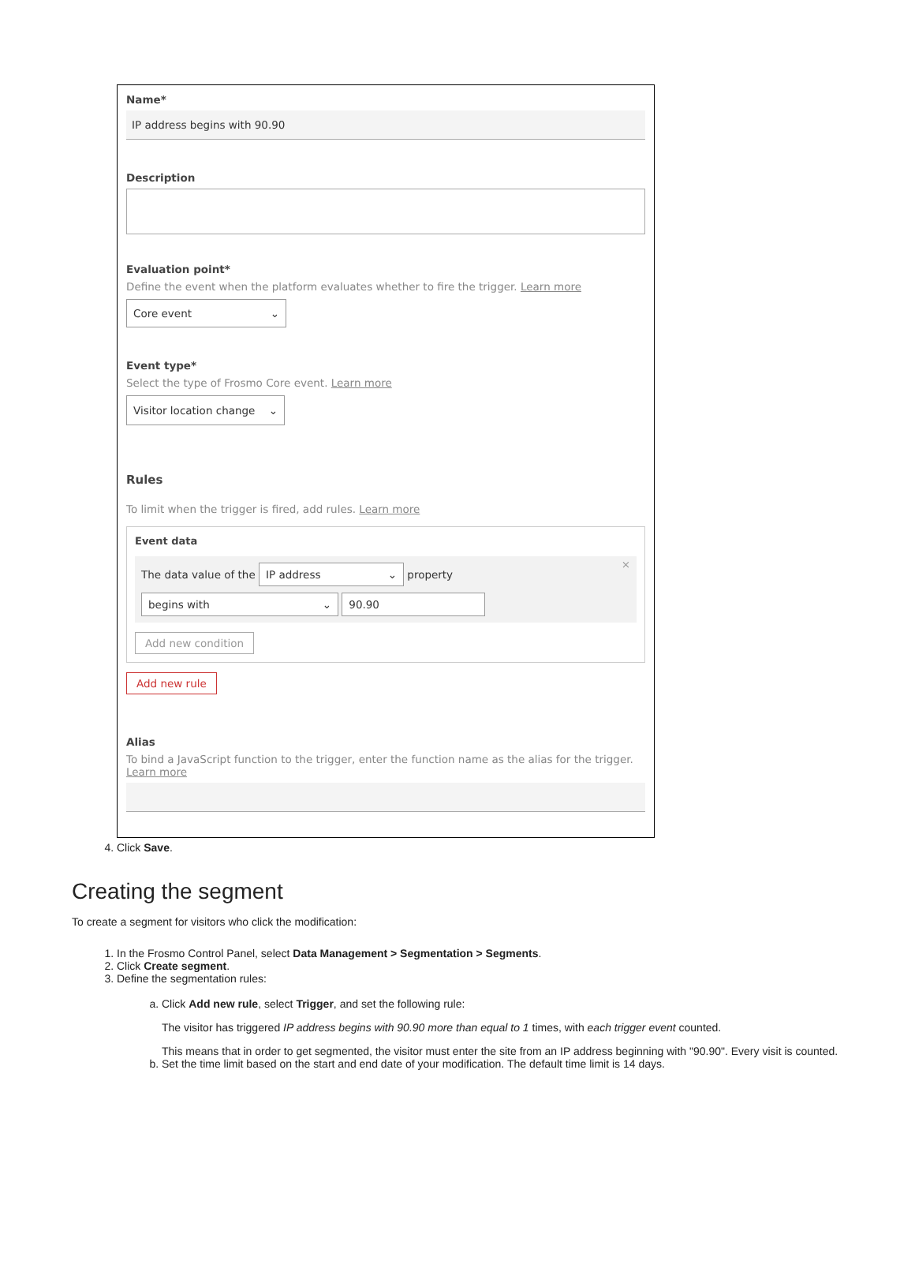Name*
IP address begins with 90.90
Description
Evaluation point*
Define the event when the platform evaluates whether to fire the trigger. Learn more
Core event ⌄
Event type*
Select the type of Frosmo Core event. Learn more
Visitor location change ⌄
Rules
To limit when the trigger is fired, add rules. Learn more
Event data
×
The data value of the IP address ⌄ property
begins with ⌄ 90.90
Add new condition
Add new rule
Alias
To bind a JavaScript function to the trigger, enter the function name as the alias for the trigger. Learn more
4. Click Save.
Creating the segment
To create a segment for visitors who click the modification:
1. In the Frosmo Control Panel, select Data Management > Segmentation > Segments.
2. Click Create segment.
3. Define the segmentation rules:
a. Click Add new rule, select Trigger, and set the following rule:
The visitor has triggered IP address begins with 90.90 more than equal to 1 times, with each trigger event counted.
This means that in order to get segmented, the visitor must enter the site from an IP address beginning with "90.90". Every visit is counted.
b. Set the time limit based on the start and end date of your modification. The default time limit is 14 days.